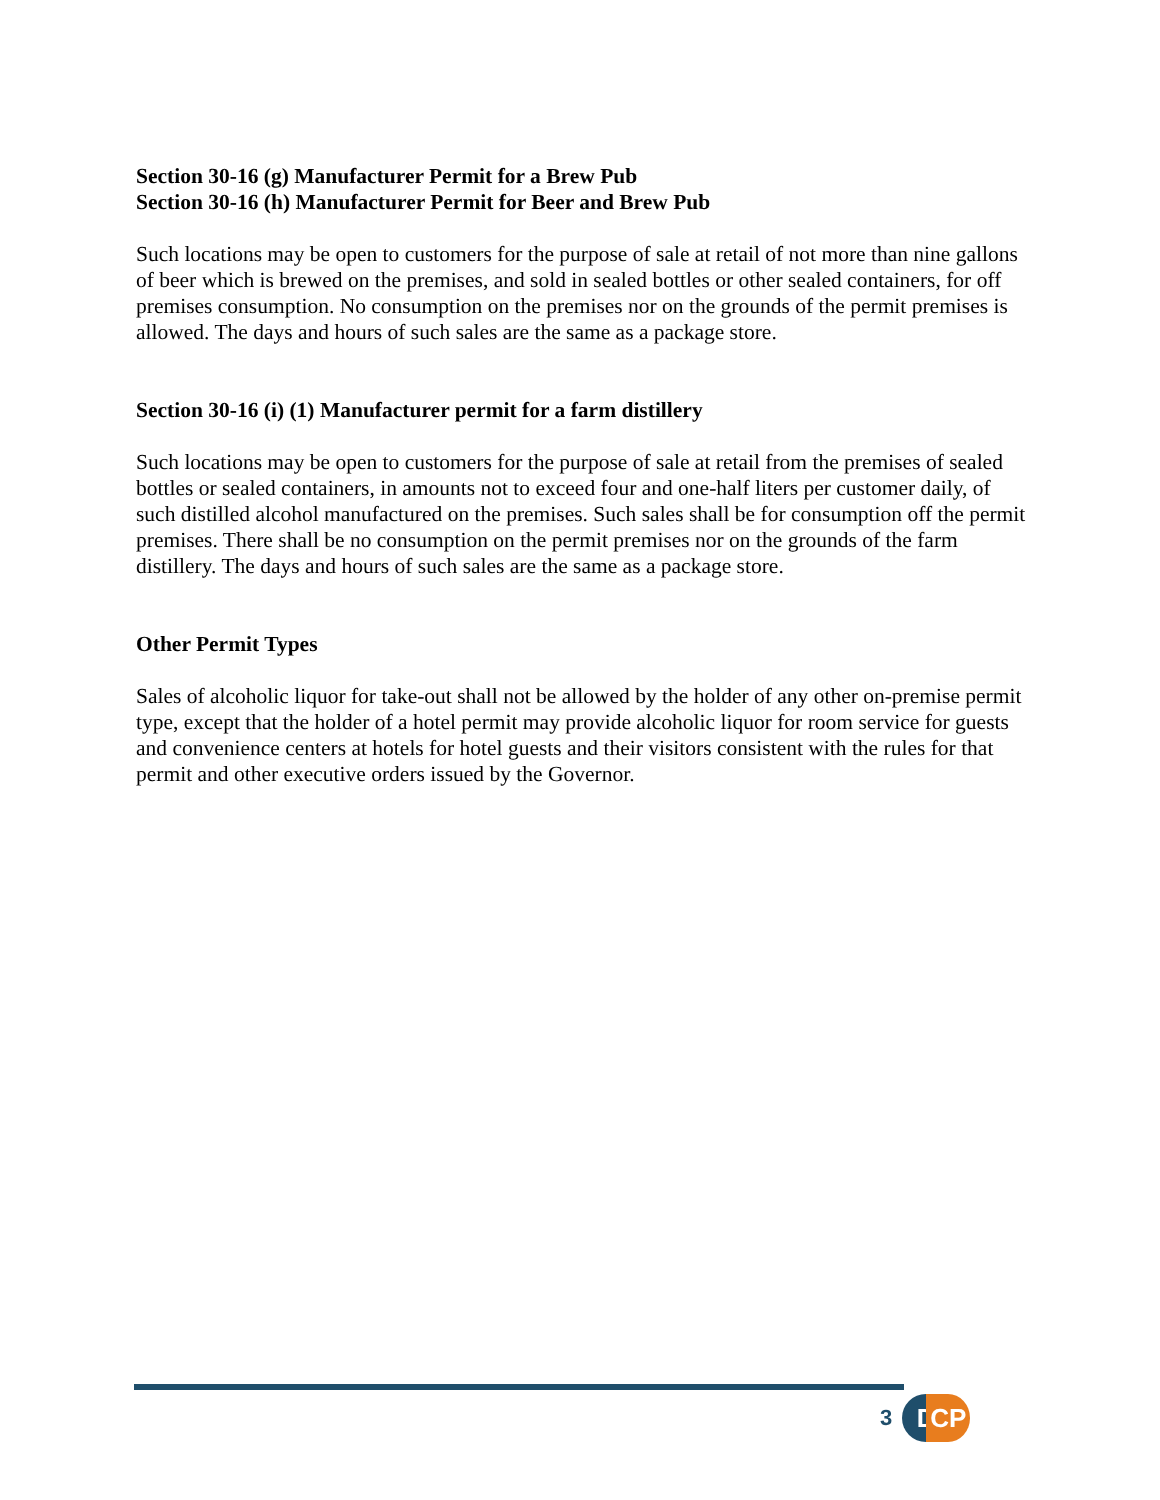Section 30-16 (g) Manufacturer Permit for a Brew Pub
Section 30-16 (h) Manufacturer Permit for Beer and Brew Pub
Such locations may be open to customers for the purpose of sale at retail of not more than nine gallons of beer which is brewed on the premises, and sold in sealed bottles or other sealed containers, for off premises consumption. No consumption on the premises nor on the grounds of the permit premises is allowed. The days and hours of such sales are the same as a package store.
Section 30-16 (i) (1) Manufacturer permit for a farm distillery
Such locations may be open to customers for the purpose of sale at retail from the premises of sealed bottles or sealed containers, in amounts not to exceed four and one-half liters per customer daily, of such distilled alcohol manufactured on the premises. Such sales shall be for consumption off the permit premises. There shall be no consumption on the permit premises nor on the grounds of the farm distillery. The days and hours of such sales are the same as a package store.
Other Permit Types
Sales of alcoholic liquor for take-out shall not be allowed by the holder of any other on-premise permit type, except that the holder of a hotel permit may provide alcoholic liquor for room service for guests and convenience centers at hotels for hotel guests and their visitors consistent with the rules for that permit and other executive orders issued by the Governor.
3 D CP